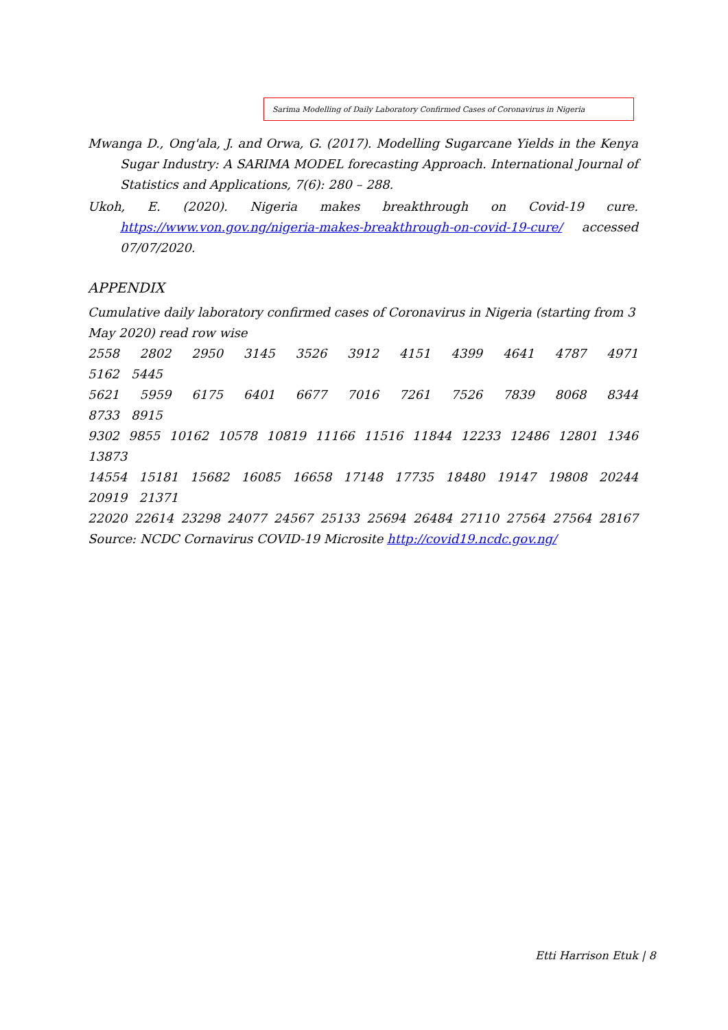Sarima Modelling of Daily Laboratory Confirmed Cases of Coronavirus in Nigeria
Mwanga D., Ong'ala, J. and Orwa, G. (2017). Modelling Sugarcane Yields in the Kenya Sugar Industry: A SARIMA MODEL forecasting Approach. International Journal of Statistics and Applications, 7(6): 280 – 288.
Ukoh, E. (2020). Nigeria makes breakthrough on Covid-19 cure. https://www.von.gov.ng/nigeria-makes-breakthrough-on-covid-19-cure/ accessed 07/07/2020.
APPENDIX
Cumulative daily laboratory confirmed cases of Coronavirus in Nigeria (starting from 3 May 2020) read row wise
2558 2802 2950 3145 3526 3912 4151 4399 4641 4787 4971
5162 5445
5621 5959 6175 6401 6677 7016 7261 7526 7839 8068 8344
8733 8915
9302 9855 10162 10578 10819 11166 11516 11844 12233 12486 12801 1346
13873
14554 15181 15682 16085 16658 17148 17735 18480 19147 19808 20244
20919 21371
22020 22614 23298 24077 24567 25133 25694 26484 27110 27564 27564 28167
Source: NCDC Cornavirus COVID-19 Microsite http://covid19.ncdc.gov.ng/
Etti Harrison Etuk | 8